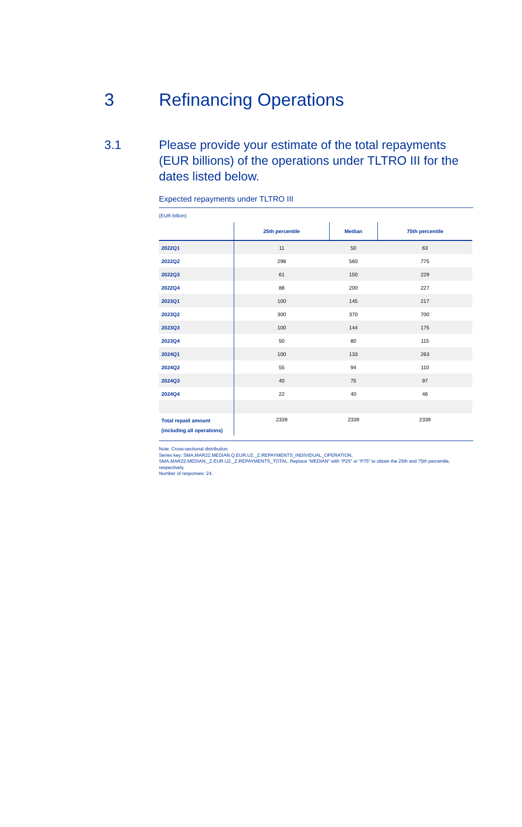3 Refinancing Operations
3.1 Please provide your estimate of the total repayments (EUR billions) of the operations under TLTRO III for the dates listed below.
Expected repayments under TLTRO III
(EUR billion)
| | 25th percentile | Median | 75th percentile |
| --- | --- | --- | --- |
| 2022Q1 | 11 | 50 | 63 |
| 2022Q2 | 298 | 560 | 775 |
| 2022Q3 | 61 | 150 | 229 |
| 2022Q4 | 88 | 200 | 227 |
| 2023Q1 | 100 | 145 | 217 |
| 2023Q2 | 300 | 370 | 700 |
| 2023Q3 | 100 | 144 | 175 |
| 2023Q4 | 50 | 80 | 115 |
| 2024Q1 | 100 | 133 | 263 |
| 2024Q2 | 55 | 94 | 110 |
| 2024Q3 | 40 | 75 | 97 |
| 2024Q4 | 22 | 40 | 46 |
| Total repaid amount (including all operations) | 2339 | 2339 | 2339 |
Note: Cross-sectional distribution.
Series key: SMA.MAR22.MEDIAN.Q.EUR.U2._Z.REPAYMENTS_INDIVIDUAL_OPERATION,
SMA.MAR22.MEDIAN._Z.EUR.U2._Z.REPAYMENTS_TOTAL. Replace “MEDIAN” with “P25” or “P75” to obtain the 25th and 75th percentile, respectively.
Number of responses: 24.